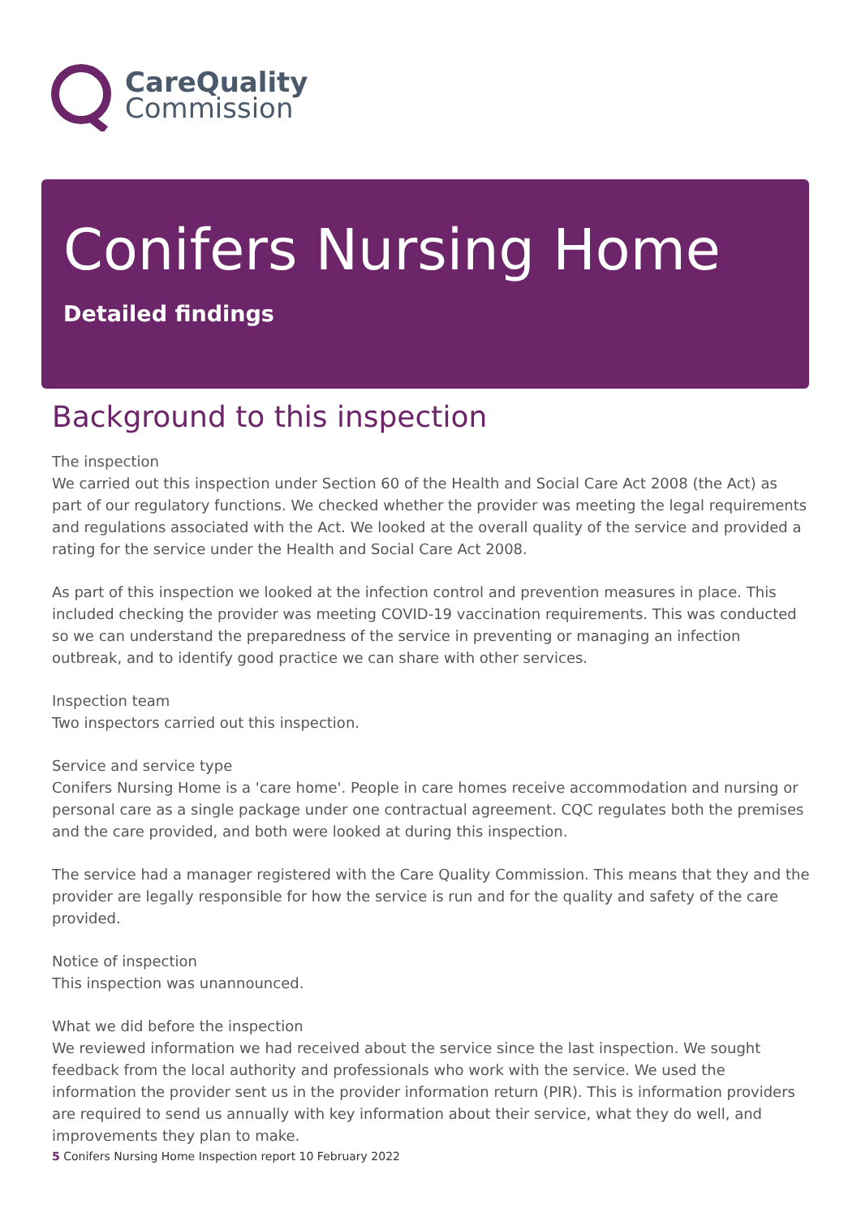CareQuality
Commission
Conifers Nursing Home
Detailed findings
Background to this inspection
The inspection
We carried out this inspection under Section 60 of the Health and Social Care Act 2008 (the Act) as part of our regulatory functions. We checked whether the provider was meeting the legal requirements and regulations associated with the Act. We looked at the overall quality of the service and provided a rating for the service under the Health and Social Care Act 2008.
As part of this inspection we looked at the infection control and prevention measures in place. This included checking the provider was meeting COVID-19 vaccination requirements. This was conducted so we can understand the preparedness of the service in preventing or managing an infection outbreak, and to identify good practice we can share with other services.
Inspection team
Two inspectors carried out this inspection.
Service and service type
Conifers Nursing Home is a 'care home'. People in care homes receive accommodation and nursing or personal care as a single package under one contractual agreement. CQC regulates both the premises and the care provided, and both were looked at during this inspection.
The service had a manager registered with the Care Quality Commission. This means that they and the provider are legally responsible for how the service is run and for the quality and safety of the care provided.
Notice of inspection
This inspection was unannounced.
What we did before the inspection
We reviewed information we had received about the service since the last inspection. We sought feedback from the local authority and professionals who work with the service. We used the information the provider sent us in the provider information return (PIR). This is information providers are required to send us annually with key information about their service, what they do well, and improvements they plan to make.
5 Conifers Nursing Home Inspection report 10 February 2022